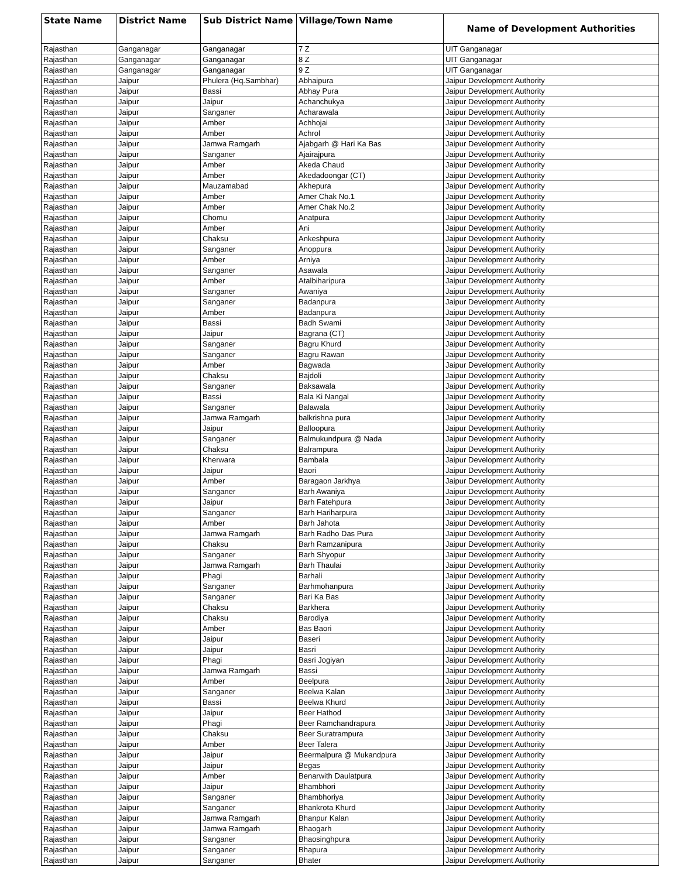| State Name | District Name | Sub District Name | Village/Town Name | Name of Development Authorities |
| --- | --- | --- | --- | --- |
| Rajasthan | Ganganagar | Ganganagar | 7 Z | UIT Ganganagar |
| Rajasthan | Ganganagar | Ganganagar | 8 Z | UIT Ganganagar |
| Rajasthan | Ganganagar | Ganganagar | 9 Z | UIT Ganganagar |
| Rajasthan | Jaipur | Phulera (Hq.Sambhar) | Abhaipura | Jaipur Development Authority |
| Rajasthan | Jaipur | Bassi | Abhay Pura | Jaipur Development Authority |
| Rajasthan | Jaipur | Jaipur | Achanchukya | Jaipur Development Authority |
| Rajasthan | Jaipur | Sanganer | Acharawala | Jaipur Development Authority |
| Rajasthan | Jaipur | Amber | Achhojai | Jaipur Development Authority |
| Rajasthan | Jaipur | Amber | Achrol | Jaipur Development Authority |
| Rajasthan | Jaipur | Jamwa Ramgarh | Ajabgarh @ Hari Ka Bas | Jaipur Development Authority |
| Rajasthan | Jaipur | Sanganer | Ajairajpura | Jaipur Development Authority |
| Rajasthan | Jaipur | Amber | Akeda Chaud | Jaipur Development Authority |
| Rajasthan | Jaipur | Amber | Akedadoongar (CT) | Jaipur Development Authority |
| Rajasthan | Jaipur | Mauzamabad | Akhepura | Jaipur Development Authority |
| Rajasthan | Jaipur | Amber | Amer Chak No.1 | Jaipur Development Authority |
| Rajasthan | Jaipur | Amber | Amer Chak No.2 | Jaipur Development Authority |
| Rajasthan | Jaipur | Chomu | Anatpura | Jaipur Development Authority |
| Rajasthan | Jaipur | Amber | Ani | Jaipur Development Authority |
| Rajasthan | Jaipur | Chaksu | Ankeshpura | Jaipur Development Authority |
| Rajasthan | Jaipur | Sanganer | Anoppura | Jaipur Development Authority |
| Rajasthan | Jaipur | Amber | Arniya | Jaipur Development Authority |
| Rajasthan | Jaipur | Sanganer | Asawala | Jaipur Development Authority |
| Rajasthan | Jaipur | Amber | Atalbiharipura | Jaipur Development Authority |
| Rajasthan | Jaipur | Sanganer | Awaniya | Jaipur Development Authority |
| Rajasthan | Jaipur | Sanganer | Badanpura | Jaipur Development Authority |
| Rajasthan | Jaipur | Amber | Badanpura | Jaipur Development Authority |
| Rajasthan | Jaipur | Bassi | Badh Swami | Jaipur Development Authority |
| Rajasthan | Jaipur | Jaipur | Bagrana (CT) | Jaipur Development Authority |
| Rajasthan | Jaipur | Sanganer | Bagru Khurd | Jaipur Development Authority |
| Rajasthan | Jaipur | Sanganer | Bagru Rawan | Jaipur Development Authority |
| Rajasthan | Jaipur | Amber | Bagwada | Jaipur Development Authority |
| Rajasthan | Jaipur | Chaksu | Bajdoli | Jaipur Development Authority |
| Rajasthan | Jaipur | Sanganer | Baksawala | Jaipur Development Authority |
| Rajasthan | Jaipur | Bassi | Bala Ki Nangal | Jaipur Development Authority |
| Rajasthan | Jaipur | Sanganer | Balawala | Jaipur Development Authority |
| Rajasthan | Jaipur | Jamwa Ramgarh | balkrishna pura | Jaipur Development Authority |
| Rajasthan | Jaipur | Jaipur | Balloopura | Jaipur Development Authority |
| Rajasthan | Jaipur | Sanganer | Balmukundpura @ Nada | Jaipur Development Authority |
| Rajasthan | Jaipur | Chaksu | Balrampura | Jaipur Development Authority |
| Rajasthan | Jaipur | Kherwara | Bambala | Jaipur Development Authority |
| Rajasthan | Jaipur | Jaipur | Baori | Jaipur Development Authority |
| Rajasthan | Jaipur | Amber | Baragaon Jarkhya | Jaipur Development Authority |
| Rajasthan | Jaipur | Sanganer | Barh Awaniya | Jaipur Development Authority |
| Rajasthan | Jaipur | Jaipur | Barh Fatehpura | Jaipur Development Authority |
| Rajasthan | Jaipur | Sanganer | Barh Hariharpura | Jaipur Development Authority |
| Rajasthan | Jaipur | Amber | Barh Jahota | Jaipur Development Authority |
| Rajasthan | Jaipur | Jamwa Ramgarh | Barh Radho Das Pura | Jaipur Development Authority |
| Rajasthan | Jaipur | Chaksu | Barh Ramzanipura | Jaipur Development Authority |
| Rajasthan | Jaipur | Sanganer | Barh Shyopur | Jaipur Development Authority |
| Rajasthan | Jaipur | Jamwa Ramgarh | Barh Thaulai | Jaipur Development Authority |
| Rajasthan | Jaipur | Phagi | Barhali | Jaipur Development Authority |
| Rajasthan | Jaipur | Sanganer | Barhmohanpura | Jaipur Development Authority |
| Rajasthan | Jaipur | Sanganer | Bari Ka Bas | Jaipur Development Authority |
| Rajasthan | Jaipur | Chaksu | Barkhera | Jaipur Development Authority |
| Rajasthan | Jaipur | Chaksu | Barodiya | Jaipur Development Authority |
| Rajasthan | Jaipur | Amber | Bas Baori | Jaipur Development Authority |
| Rajasthan | Jaipur | Jaipur | Baseri | Jaipur Development Authority |
| Rajasthan | Jaipur | Jaipur | Basri | Jaipur Development Authority |
| Rajasthan | Jaipur | Phagi | Basri Jogiyan | Jaipur Development Authority |
| Rajasthan | Jaipur | Jamwa Ramgarh | Bassi | Jaipur Development Authority |
| Rajasthan | Jaipur | Amber | Beelpura | Jaipur Development Authority |
| Rajasthan | Jaipur | Sanganer | Beelwa Kalan | Jaipur Development Authority |
| Rajasthan | Jaipur | Bassi | Beelwa Khurd | Jaipur Development Authority |
| Rajasthan | Jaipur | Jaipur | Beer Hathod | Jaipur Development Authority |
| Rajasthan | Jaipur | Phagi | Beer Ramchandrapura | Jaipur Development Authority |
| Rajasthan | Jaipur | Chaksu | Beer Suratrampura | Jaipur Development Authority |
| Rajasthan | Jaipur | Amber | Beer Talera | Jaipur Development Authority |
| Rajasthan | Jaipur | Jaipur | Beermalpura @ Mukandpura | Jaipur Development Authority |
| Rajasthan | Jaipur | Jaipur | Begas | Jaipur Development Authority |
| Rajasthan | Jaipur | Amber | Benarwith Daulatpura | Jaipur Development Authority |
| Rajasthan | Jaipur | Jaipur | Bhambhori | Jaipur Development Authority |
| Rajasthan | Jaipur | Sanganer | Bhambhoriya | Jaipur Development Authority |
| Rajasthan | Jaipur | Sanganer | Bhankrota Khurd | Jaipur Development Authority |
| Rajasthan | Jaipur | Jamwa Ramgarh | Bhanpur Kalan | Jaipur Development Authority |
| Rajasthan | Jaipur | Jamwa Ramgarh | Bhaogarh | Jaipur Development Authority |
| Rajasthan | Jaipur | Sanganer | Bhaosinghpura | Jaipur Development Authority |
| Rajasthan | Jaipur | Sanganer | Bhapura | Jaipur Development Authority |
| Rajasthan | Jaipur | Sanganer | Bhater | Jaipur Development Authority |